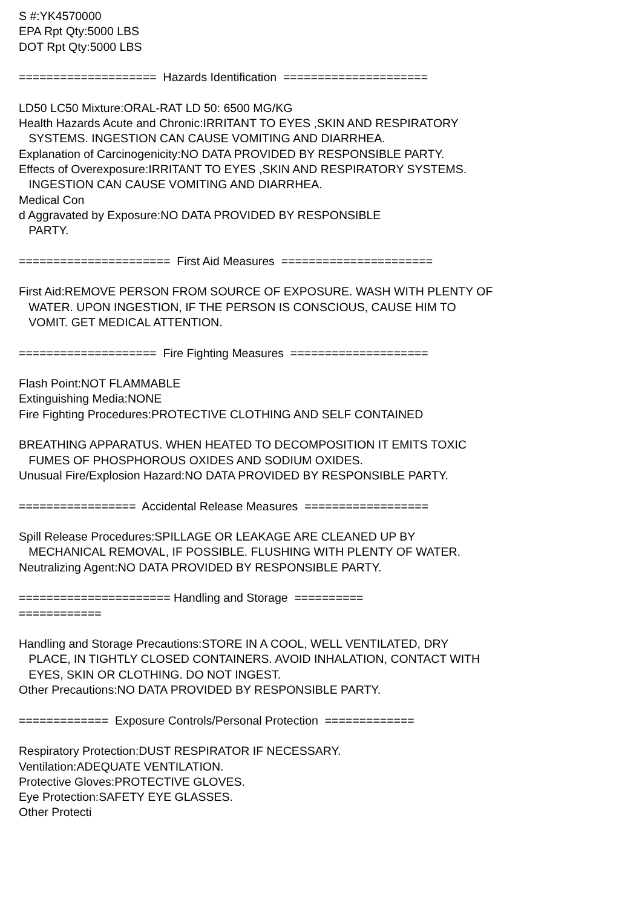S #:YK4570000
EPA Rpt Qty:5000 LBS
DOT Rpt Qty:5000 LBS
==================== Hazards Identification =====================
LD50 LC50 Mixture:ORAL-RAT LD 50: 6500 MG/KG
Health Hazards Acute and Chronic:IRRITANT TO EYES ,SKIN AND RESPIRATORY
SYSTEMS. INGESTION CAN CAUSE VOMITING AND DIARRHEA.
Explanation of Carcinogenicity:NO DATA PROVIDED BY RESPONSIBLE PARTY.
Effects of Overexposure:IRRITANT TO EYES ,SKIN AND RESPIRATORY SYSTEMS.
INGESTION CAN CAUSE VOMITING AND DIARRHEA.
Medical Con
d Aggravated by Exposure:NO DATA PROVIDED BY RESPONSIBLE
PARTY.
====================== First Aid Measures ======================
First Aid:REMOVE PERSON FROM SOURCE OF EXPOSURE. WASH WITH PLENTY OF
WATER. UPON INGESTION, IF THE PERSON IS CONSCIOUS, CAUSE HIM TO
VOMIT. GET MEDICAL ATTENTION.
==================== Fire Fighting Measures ====================
Flash Point:NOT FLAMMABLE
Extinguishing Media:NONE
Fire Fighting Procedures:PROTECTIVE CLOTHING AND SELF CONTAINED
BREATHING APPARATUS. WHEN HEATED TO DECOMPOSITION IT EMITS TOXIC
FUMES OF PHOSPHOROUS OXIDES AND SODIUM OXIDES.
Unusual Fire/Explosion Hazard:NO DATA PROVIDED BY RESPONSIBLE PARTY.
================= Accidental Release Measures ==================
Spill Release Procedures:SPILLAGE OR LEAKAGE ARE CLEANED UP BY
MECHANICAL REMOVAL, IF POSSIBLE. FLUSHING WITH PLENTY OF WATER.
Neutralizing Agent:NO DATA PROVIDED BY RESPONSIBLE PARTY.
====================== Handling and Storage ==========
============
Handling and Storage Precautions:STORE IN A COOL, WELL VENTILATED, DRY
PLACE, IN TIGHTLY CLOSED CONTAINERS. AVOID INHALATION, CONTACT WITH
EYES, SKIN OR CLOTHING. DO NOT INGEST.
Other Precautions:NO DATA PROVIDED BY RESPONSIBLE PARTY.
============= Exposure Controls/Personal Protection =============
Respiratory Protection:DUST RESPIRATOR IF NECESSARY.
Ventilation:ADEQUATE VENTILATION.
Protective Gloves:PROTECTIVE GLOVES.
Eye Protection:SAFETY EYE GLASSES.
Other Protecti